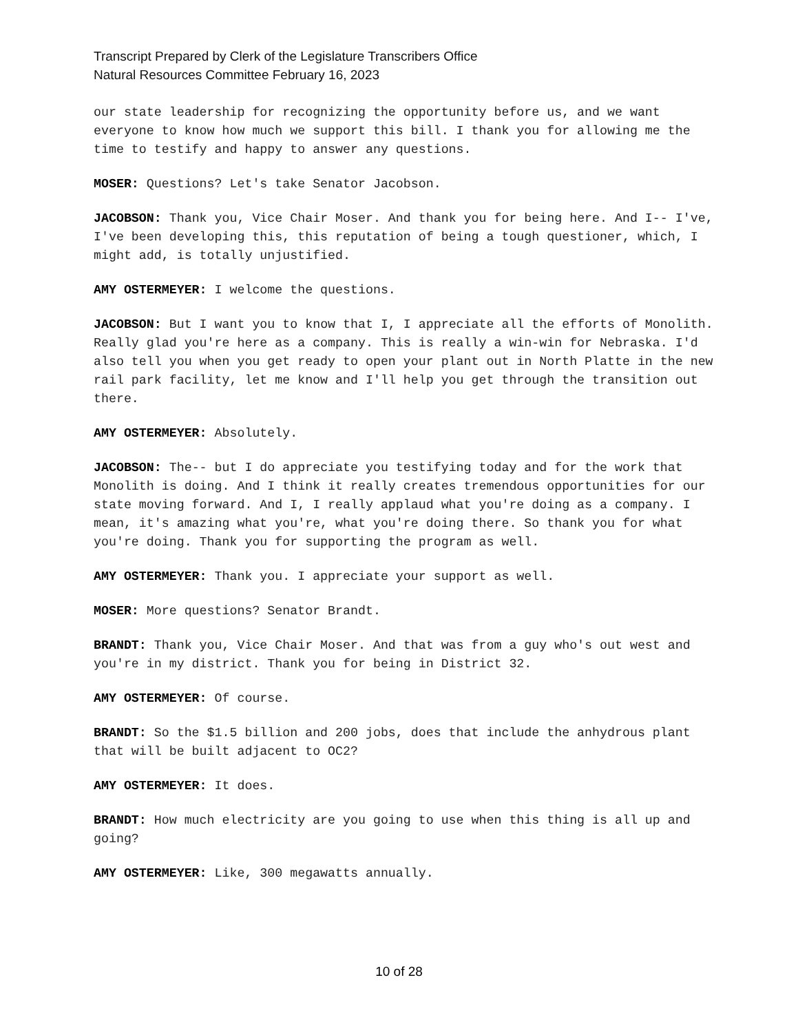Transcript Prepared by Clerk of the Legislature Transcribers Office
Natural Resources Committee February 16, 2023
our state leadership for recognizing the opportunity before us, and we want everyone to know how much we support this bill. I thank you for allowing me the time to testify and happy to answer any questions.
MOSER: Questions? Let's take Senator Jacobson.
JACOBSON: Thank you, Vice Chair Moser. And thank you for being here. And I-- I've, I've been developing this, this reputation of being a tough questioner, which, I might add, is totally unjustified.
AMY OSTERMEYER: I welcome the questions.
JACOBSON: But I want you to know that I, I appreciate all the efforts of Monolith. Really glad you're here as a company. This is really a win-win for Nebraska. I'd also tell you when you get ready to open your plant out in North Platte in the new rail park facility, let me know and I'll help you get through the transition out there.
AMY OSTERMEYER: Absolutely.
JACOBSON: The-- but I do appreciate you testifying today and for the work that Monolith is doing. And I think it really creates tremendous opportunities for our state moving forward. And I, I really applaud what you're doing as a company. I mean, it's amazing what you're, what you're doing there. So thank you for what you're doing. Thank you for supporting the program as well.
AMY OSTERMEYER: Thank you. I appreciate your support as well.
MOSER: More questions? Senator Brandt.
BRANDT: Thank you, Vice Chair Moser. And that was from a guy who's out west and you're in my district. Thank you for being in District 32.
AMY OSTERMEYER: Of course.
BRANDT: So the $1.5 billion and 200 jobs, does that include the anhydrous plant that will be built adjacent to OC2?
AMY OSTERMEYER: It does.
BRANDT: How much electricity are you going to use when this thing is all up and going?
AMY OSTERMEYER: Like, 300 megawatts annually.
10 of 28